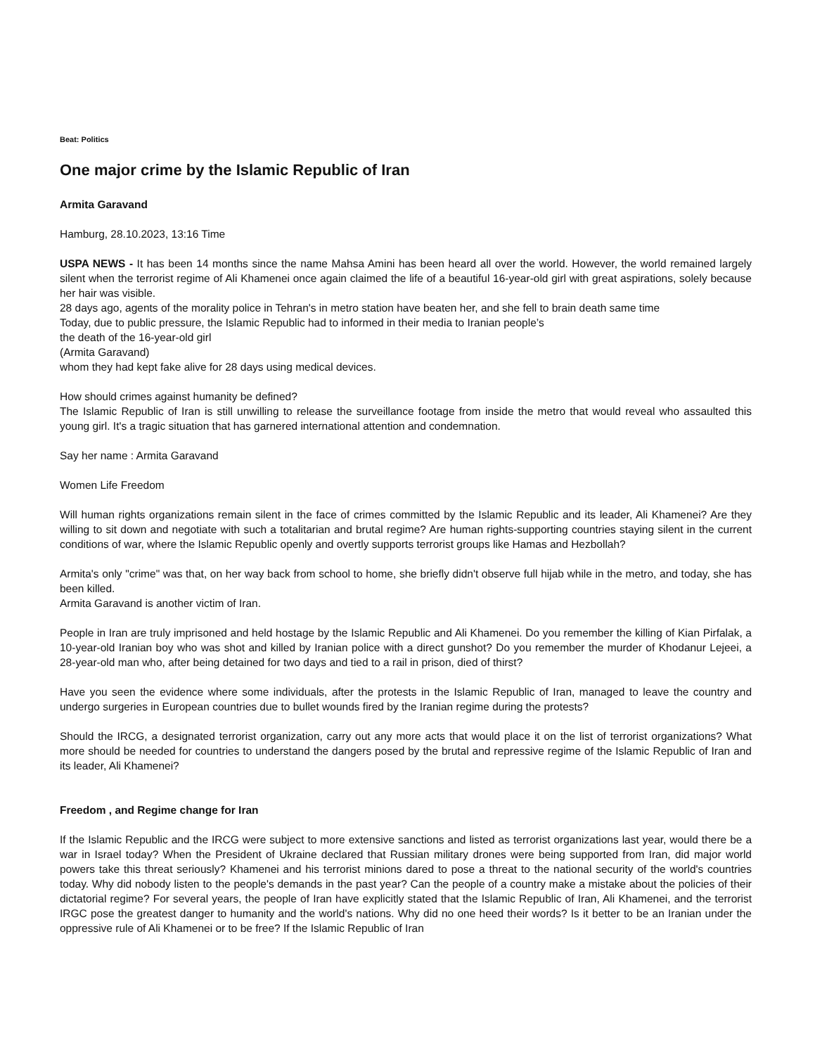Beat: Politics
One major crime by the Islamic Republic of Iran
Armita Garavand
Hamburg, 28.10.2023, 13:16 Time
USPA NEWS - It has been 14 months since the name Mahsa Amini has been heard all over the world. However, the world remained largely silent when the terrorist regime of Ali Khamenei once again claimed the life of a beautiful 16-year-old girl with great aspirations, solely because her hair was visible.
28 days ago, agents of the morality police in Tehran's in metro station have beaten her, and she fell to brain death same time
Today, due to public pressure, the Islamic Republic had to informed in their media to Iranian people’s
the death of the 16-year-old girl
(Armita Garavand)
whom they had kept fake alive for 28 days using medical devices.
How should crimes against humanity be defined?
The Islamic Republic of Iran is still unwilling to release the surveillance footage from inside the metro that would reveal who assaulted this young girl. It's a tragic situation that has garnered international attention and condemnation.
Say her name : Armita Garavand
Women Life Freedom
Will human rights organizations remain silent in the face of crimes committed by the Islamic Republic and its leader, Ali Khamenei? Are they willing to sit down and negotiate with such a totalitarian and brutal regime? Are human rights-supporting countries staying silent in the current conditions of war, where the Islamic Republic openly and overtly supports terrorist groups like Hamas and Hezbollah?
Armita's only "crime" was that, on her way back from school to home, she briefly didn't observe full hijab while in the metro, and today, she has been killed.
Armita Garavand is another victim of Iran.
People in Iran are truly imprisoned and held hostage by the Islamic Republic and Ali Khamenei. Do you remember the killing of Kian Pirfalak, a 10-year-old Iranian boy who was shot and killed by Iranian police with a direct gunshot? Do you remember the murder of Khodanur Lejeei, a 28-year-old man who, after being detained for two days and tied to a rail in prison, died of thirst?
Have you seen the evidence where some individuals, after the protests in the Islamic Republic of Iran, managed to leave the country and undergo surgeries in European countries due to bullet wounds fired by the Iranian regime during the protests?
Should the IRCG, a designated terrorist organization, carry out any more acts that would place it on the list of terrorist organizations? What more should be needed for countries to understand the dangers posed by the brutal and repressive regime of the Islamic Republic of Iran and its leader, Ali Khamenei?
Freedom , and Regime change for Iran
If the Islamic Republic and the IRCG were subject to more extensive sanctions and listed as terrorist organizations last year, would there be a war in Israel today? When the President of Ukraine declared that Russian military drones were being supported from Iran, did major world powers take this threat seriously? Khamenei and his terrorist minions dared to pose a threat to the national security of the world's countries today. Why did nobody listen to the people's demands in the past year? Can the people of a country make a mistake about the policies of their dictatorial regime? For several years, the people of Iran have explicitly stated that the Islamic Republic of Iran, Ali Khamenei, and the terrorist IRGC pose the greatest danger to humanity and the world's nations. Why did no one heed their words? Is it better to be an Iranian under the oppressive rule of Ali Khamenei or to be free? If the Islamic Republic of Iran